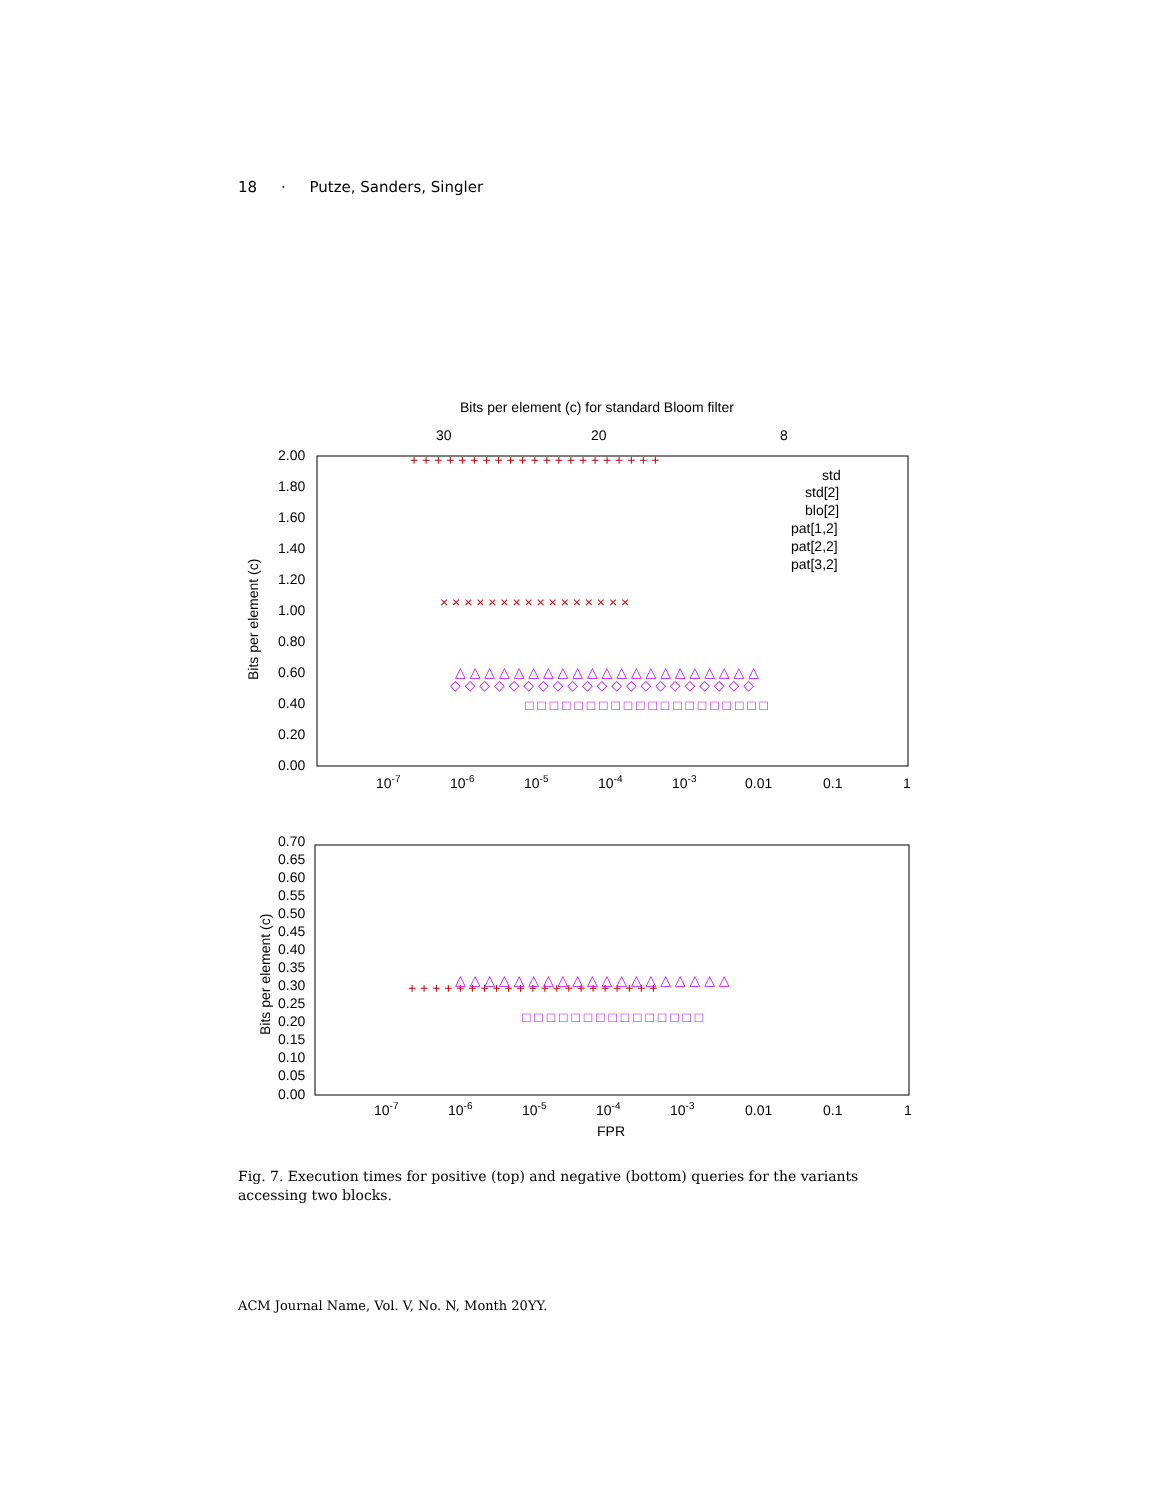18 · Putze, Sanders, Singler
Bits per element (c) for standard Bloom filter
30
20
8
2.00
1.80
1.60
1.40
1.20
1.00
0.80
0.60
0.40
0.20
0.00
Bits per element (c)
10-7
10-6
10-5
10-4
10-3
0.01
0.1
1
std
std[2]
blo[2]
pat[1,2]
pat[2,2]
pat[3,2]
+ + + + + + + + + + + + + + + + + + + + +
× × × × × × × × × × × × × × × ×
△ △ △ △ △ △ △ △ △ △ △ △ △ △ △ △ △ △ △ △ △
◇ ◇ ◇ ◇ ◇ ◇ ◇ ◇ ◇ ◇ ◇ ◇ ◇ ◇ ◇ ◇ ◇ ◇ ◇ ◇ ◇
□ □ □ □ □ □ □ □ □ □ □ □ □ □ □ □ □ □ □ □
0.70
0.65
0.60
0.55
0.50
0.45
0.40
0.35
0.30
0.25
0.20
0.15
0.10
0.05
0.00
Bits per element (c)
10-7
10-6
10-5
10-4
10-3
0.01
0.1
1
FPR
+ + + + + + + + + + + + + + + + + + + + +
△ △ △ △ △ △ △ △ △ △ △ △ △ △ △ △ △ △ △
□ □ □ □ □ □ □ □ □ □ □ □ □ □ □
Fig. 7. Execution times for positive (top) and negative (bottom) queries for the variants accessing two blocks.
ACM Journal Name, Vol. V, No. N, Month 20YY.